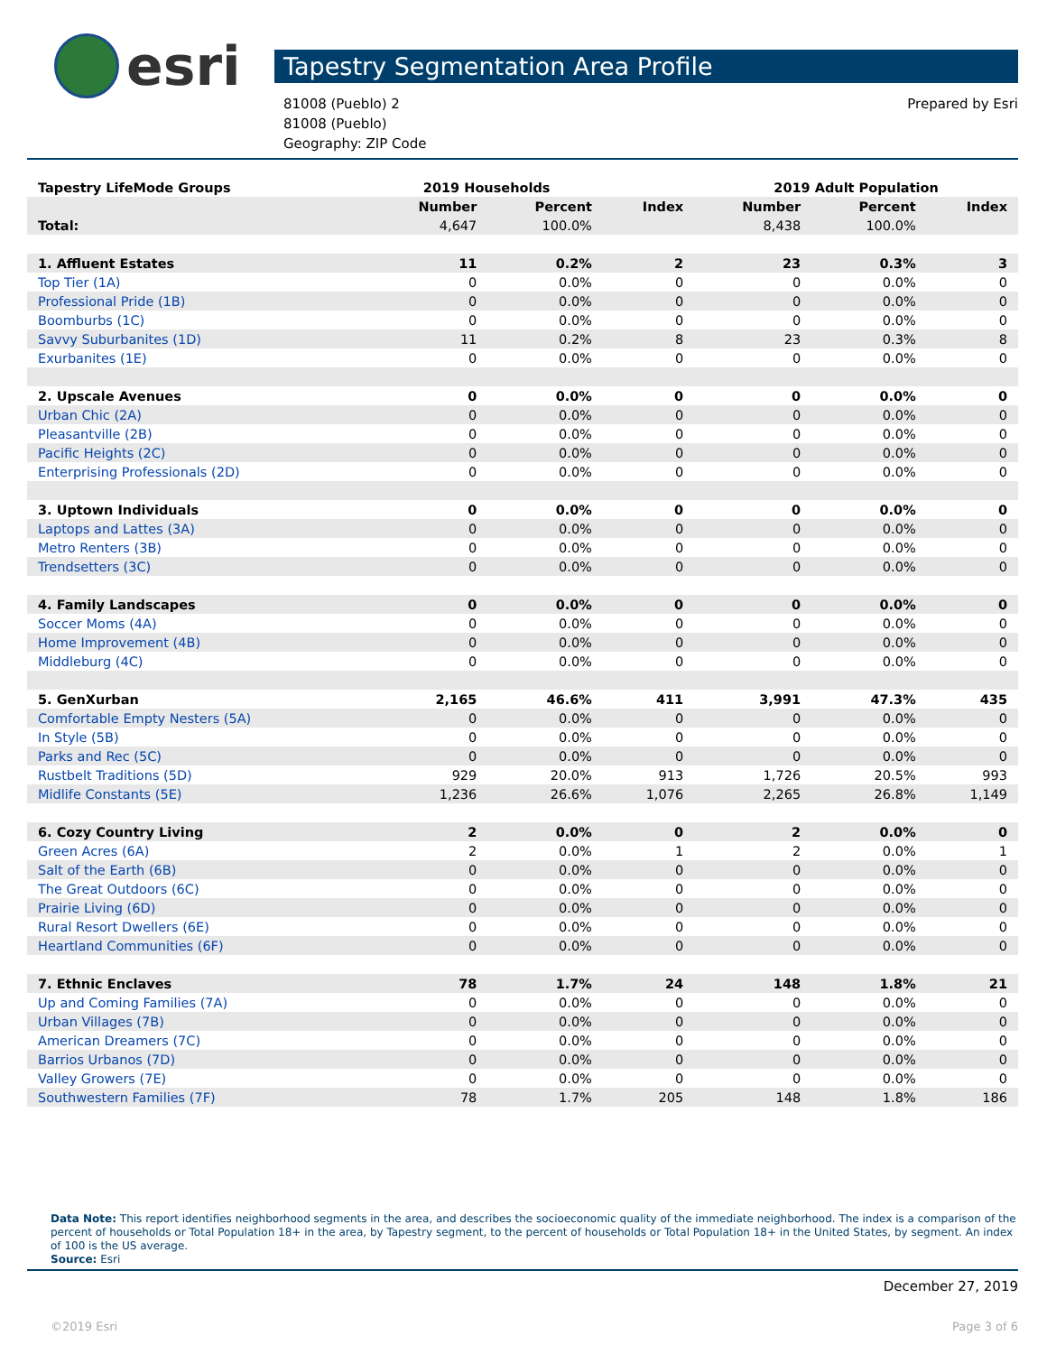esri
Tapestry Segmentation Area Profile
81008 (Pueblo) 2
81008 (Pueblo)
Geography: ZIP Code
Prepared by Esri
| Tapestry LifeMode Groups | 2019 Households | | | 2019 Adult Population | | |
| | Number | Percent | Index | Number | Percent | Index |
| Total: | 4,647 | 100.0% | | 8,438 | 100.0% | |
| 1. Affluent Estates | 11 | 0.2% | 2 | 23 | 0.3% | 3 |
| Top Tier (1A) | 0 | 0.0% | 0 | 0 | 0.0% | 0 |
| Professional Pride (1B) | 0 | 0.0% | 0 | 0 | 0.0% | 0 |
| Boomburbs (1C) | 0 | 0.0% | 0 | 0 | 0.0% | 0 |
| Savvy Suburbanites (1D) | 11 | 0.2% | 8 | 23 | 0.3% | 8 |
| Exurbanites (1E) | 0 | 0.0% | 0 | 0 | 0.0% | 0 |
| 2. Upscale Avenues | 0 | 0.0% | 0 | 0 | 0.0% | 0 |
| Urban Chic (2A) | 0 | 0.0% | 0 | 0 | 0.0% | 0 |
| Pleasantville (2B) | 0 | 0.0% | 0 | 0 | 0.0% | 0 |
| Pacific Heights (2C) | 0 | 0.0% | 0 | 0 | 0.0% | 0 |
| Enterprising Professionals (2D) | 0 | 0.0% | 0 | 0 | 0.0% | 0 |
| 3. Uptown Individuals | 0 | 0.0% | 0 | 0 | 0.0% | 0 |
| Laptops and Lattes (3A) | 0 | 0.0% | 0 | 0 | 0.0% | 0 |
| Metro Renters (3B) | 0 | 0.0% | 0 | 0 | 0.0% | 0 |
| Trendsetters (3C) | 0 | 0.0% | 0 | 0 | 0.0% | 0 |
| 4. Family Landscapes | 0 | 0.0% | 0 | 0 | 0.0% | 0 |
| Soccer Moms (4A) | 0 | 0.0% | 0 | 0 | 0.0% | 0 |
| Home Improvement (4B) | 0 | 0.0% | 0 | 0 | 0.0% | 0 |
| Middleburg (4C) | 0 | 0.0% | 0 | 0 | 0.0% | 0 |
| 5. GenXurban | 2,165 | 46.6% | 411 | 3,991 | 47.3% | 435 |
| Comfortable Empty Nesters (5A) | 0 | 0.0% | 0 | 0 | 0.0% | 0 |
| In Style (5B) | 0 | 0.0% | 0 | 0 | 0.0% | 0 |
| Parks and Rec (5C) | 0 | 0.0% | 0 | 0 | 0.0% | 0 |
| Rustbelt Traditions (5D) | 929 | 20.0% | 913 | 1,726 | 20.5% | 993 |
| Midlife Constants (5E) | 1,236 | 26.6% | 1,076 | 2,265 | 26.8% | 1,149 |
| 6. Cozy Country Living | 2 | 0.0% | 0 | 2 | 0.0% | 0 |
| Green Acres (6A) | 2 | 0.0% | 1 | 2 | 0.0% | 1 |
| Salt of the Earth (6B) | 0 | 0.0% | 0 | 0 | 0.0% | 0 |
| The Great Outdoors (6C) | 0 | 0.0% | 0 | 0 | 0.0% | 0 |
| Prairie Living (6D) | 0 | 0.0% | 0 | 0 | 0.0% | 0 |
| Rural Resort Dwellers (6E) | 0 | 0.0% | 0 | 0 | 0.0% | 0 |
| Heartland Communities (6F) | 0 | 0.0% | 0 | 0 | 0.0% | 0 |
| 7. Ethnic Enclaves | 78 | 1.7% | 24 | 148 | 1.8% | 21 |
| Up and Coming Families (7A) | 0 | 0.0% | 0 | 0 | 0.0% | 0 |
| Urban Villages (7B) | 0 | 0.0% | 0 | 0 | 0.0% | 0 |
| American Dreamers (7C) | 0 | 0.0% | 0 | 0 | 0.0% | 0 |
| Barrios Urbanos (7D) | 0 | 0.0% | 0 | 0 | 0.0% | 0 |
| Valley Growers (7E) | 0 | 0.0% | 0 | 0 | 0.0% | 0 |
| Southwestern Families (7F) | 78 | 1.7% | 205 | 148 | 1.8% | 186 |
Data Note: This report identifies neighborhood segments in the area, and describes the socioeconomic quality of the immediate neighborhood. The index is a comparison of the percent of households or Total Population 18+ in the area, by Tapestry segment, to the percent of households or Total Population 18+ in the United States, by segment. An index of 100 is the US average.
Source: Esri
December 27, 2019
©2019 Esri Page 3 of 6